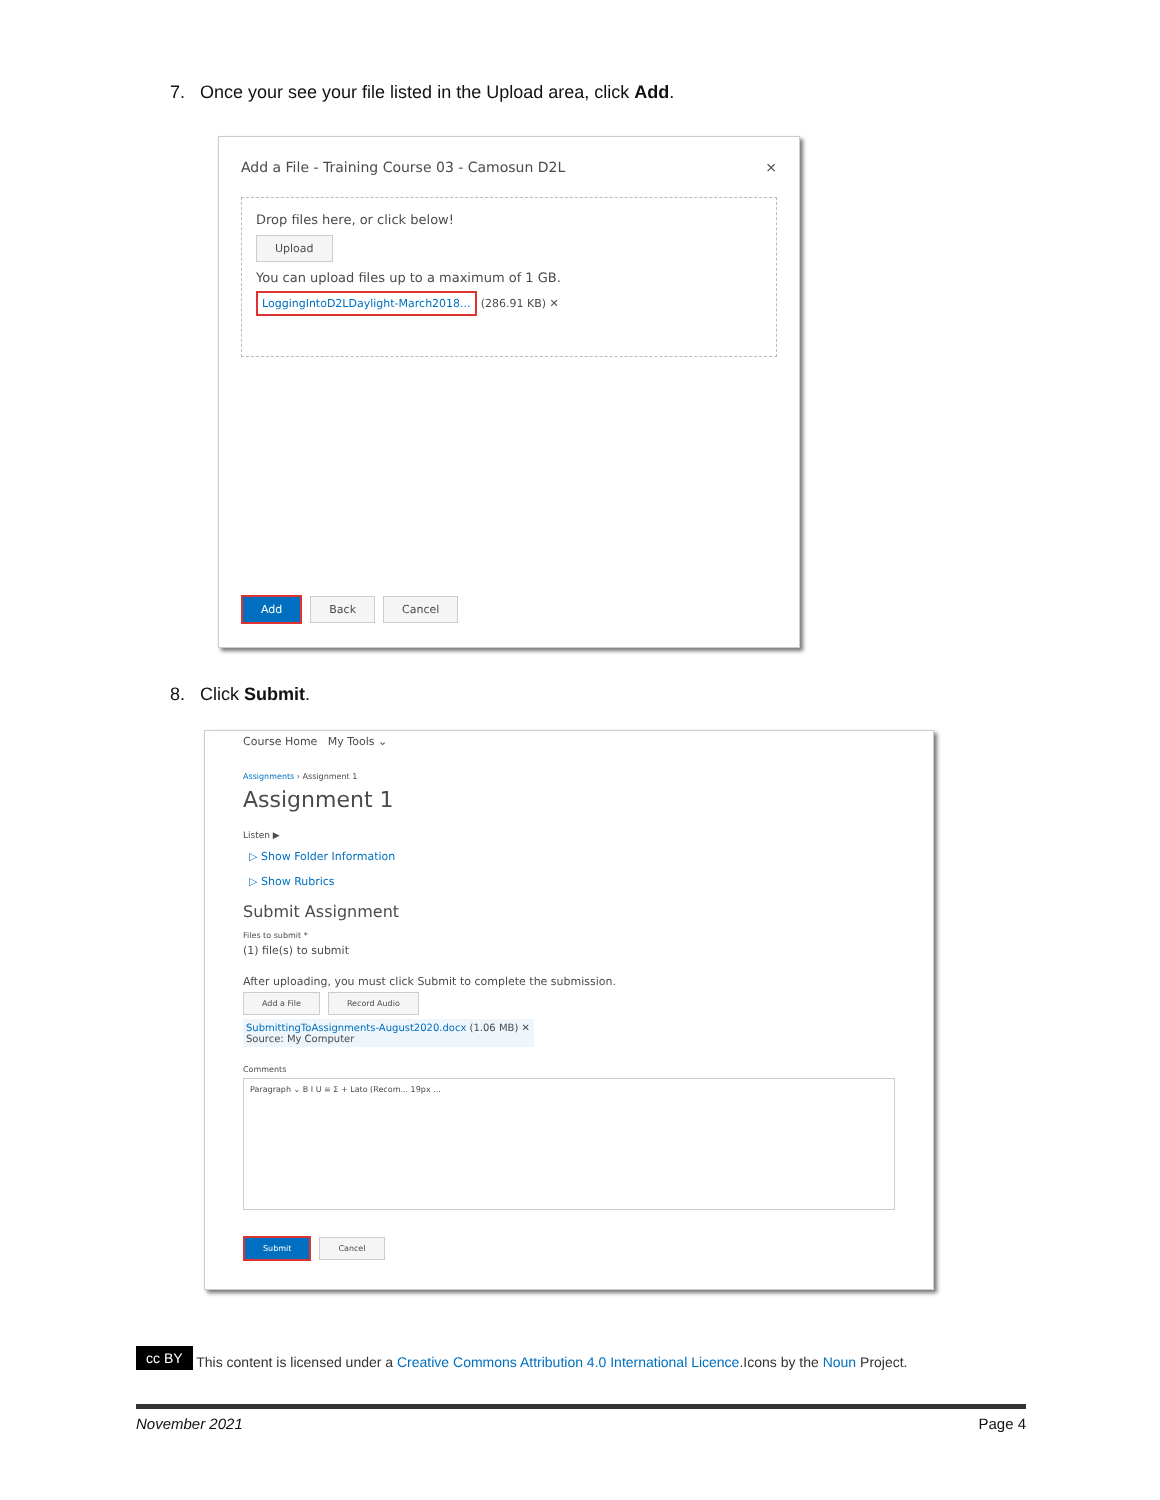7. Once your see your file listed in the Upload area, click Add.
Add a File - Training Course 03 - Camosun D2L ×
Drop files here, or click below!
Upload
You can upload files up to a maximum of 1 GB.
LoggingIntoD2LDaylight-March2018... (286.91 KB) ✕
Add Back Cancel
8. Click Submit.
Course Home My Tools ⌄
Assignments › Assignment 1
Assignment 1
Listen ▶
▷ Show Folder Information
▷ Show Rubrics
Submit Assignment
Files to submit *
(1) file(s) to submit
After uploading, you must click Submit to complete the submission.
Add a File Record Audio
SubmittingToAssignments-August2020.docx (1.06 MB) ✕
Source: My Computer
Comments
Paragraph ⌄ B I U ≡ Σ + Lato (Recom... 19px ...
Submit Cancel
cc BY This content is licensed under a Creative Commons Attribution 4.0 International Licence.Icons by the Noun Project.
November 2021 Page 4